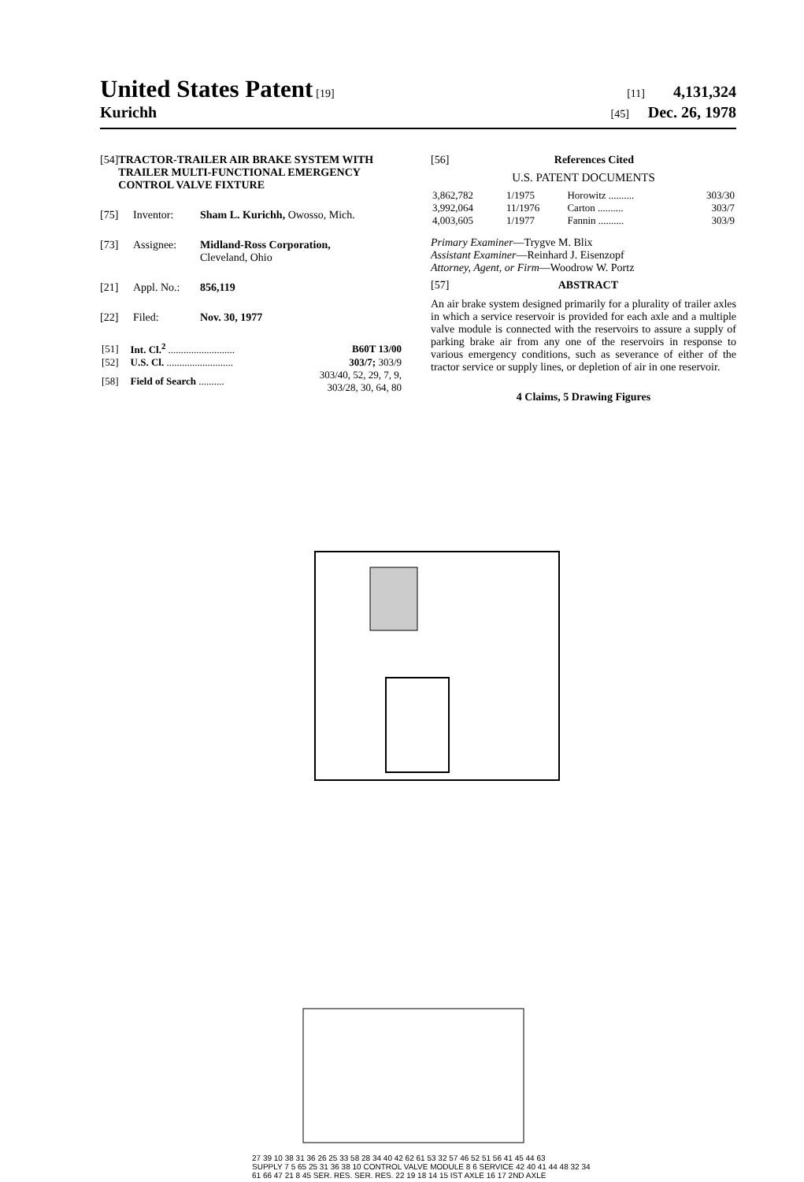United States Patent [19] [11] 4,131,324
Kurichh [45] Dec. 26, 1978
[54] TRACTOR-TRAILER AIR BRAKE SYSTEM WITH TRAILER MULTI-FUNCTIONAL EMERGENCY CONTROL VALVE FIXTURE
[75] Inventor: Sham L. Kurichh, Owosso, Mich.
[73] Assignee: Midland-Ross Corporation,
Cleveland, Ohio
[21] Appl. No.: 856,119
[22] Filed: Nov. 30, 1977
| [51] | Int. Cl.<sup>2</sup> .......................... | B60T 13/00 |
| [52] | U.S. Cl. .......................... | 303/7; 303/9 |
| [58] | Field of Search .......... | 303/40, 52, 29, 7, 9, 303/28, 30, 64, 80 |
[56] References Cited
U.S. PATENT DOCUMENTS
| 3,862,782 | 1/1975 | Horowitz .......... | 303/30 |
| 3,992,064 | 11/1976 | Carton .......... | 303/7 |
| 4,003,605 | 1/1977 | Fannin .......... | 303/9 |
Primary Examiner—Trygve M. Blix
Assistant Examiner—Reinhard J. Eisenzopf
Attorney, Agent, or Firm—Woodrow W. Portz
[57] ABSTRACT
An air brake system designed primarily for a plurality of trailer axles in which a service reservoir is provided for each axle and a multiple valve module is connected with the reservoirs to assure a supply of parking brake air from any one of the reservoirs in response to various emergency conditions, such as severance of either of the tractor service or supply lines, or depletion of air in one reservoir.
4 Claims, 5 Drawing Figures
27 39 10 38 31 36 26 25 33 58 28 34 40 42 62 61 53 32 57 46 52 51 56 41 45 44 63
SUPPLY 7 5 65 25 31 36 38 10 CONTROL VALVE MODULE 8 6 SERVICE 42 40 41 44 48 32 34 61 66 47 21 8 45 SER. RES. SER. RES. 22 19 18 14 15 IST AXLE 16 17 2ND AXLE